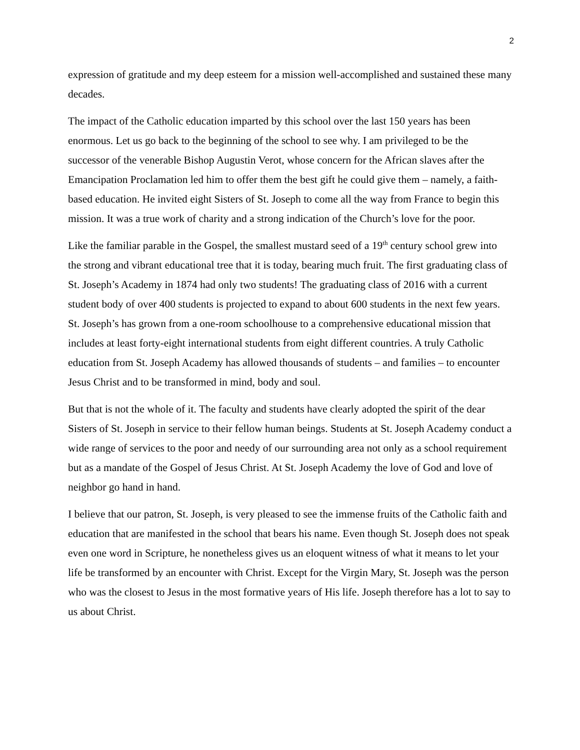2
expression of gratitude and my deep esteem for a mission well-accomplished and sustained these many decades.
The impact of the Catholic education imparted by this school over the last 150 years has been enormous. Let us go back to the beginning of the school to see why. I am privileged to be the successor of the venerable Bishop Augustin Verot, whose concern for the African slaves after the Emancipation Proclamation led him to offer them the best gift he could give them – namely, a faith-based education. He invited eight Sisters of St. Joseph to come all the way from France to begin this mission. It was a true work of charity and a strong indication of the Church’s love for the poor.
Like the familiar parable in the Gospel, the smallest mustard seed of a 19<sup>th</sup> century school grew into the strong and vibrant educational tree that it is today, bearing much fruit. The first graduating class of St. Joseph’s Academy in 1874 had only two students! The graduating class of 2016 with a current student body of over 400 students is projected to expand to about 600 students in the next few years. St. Joseph’s has grown from a one-room schoolhouse to a comprehensive educational mission that includes at least forty-eight international students from eight different countries. A truly Catholic education from St. Joseph Academy has allowed thousands of students – and families – to encounter Jesus Christ and to be transformed in mind, body and soul.
But that is not the whole of it. The faculty and students have clearly adopted the spirit of the dear Sisters of St. Joseph in service to their fellow human beings. Students at St. Joseph Academy conduct a wide range of services to the poor and needy of our surrounding area not only as a school requirement but as a mandate of the Gospel of Jesus Christ. At St. Joseph Academy the love of God and love of neighbor go hand in hand.
I believe that our patron, St. Joseph, is very pleased to see the immense fruits of the Catholic faith and education that are manifested in the school that bears his name. Even though St. Joseph does not speak even one word in Scripture, he nonetheless gives us an eloquent witness of what it means to let your life be transformed by an encounter with Christ. Except for the Virgin Mary, St. Joseph was the person who was the closest to Jesus in the most formative years of His life. Joseph therefore has a lot to say to us about Christ.